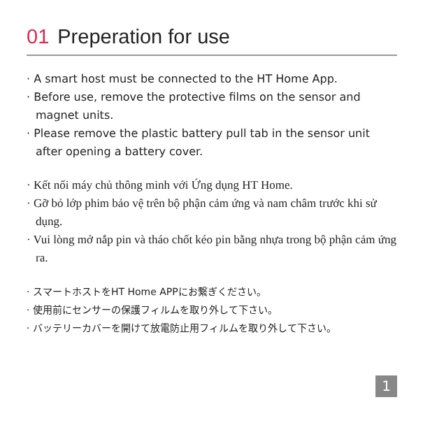01 Preperation for use
· A smart host must be connected to the HT Home App.
· Before use, remove the protective films on the sensor and magnet units.
· Please remove the plastic battery pull tab in the sensor unit after opening a battery cover.
· Kết nối máy chủ thông minh với Ứng dụng HT Home.
· Gỡ bỏ lớp phim bảo vệ trên bộ phận cảm ứng và nam châm trước khi sử dụng.
· Vui lòng mở nắp pin và tháo chốt kéo pin bằng nhựa trong bộ phận cảm ứng ra.
· スマートホストをHT Home APPにお繋ぎください。
· 使用前にセンサーの保護フィルムを取り外して下さい。
· バッテリーカバーを開けて放電防止用フィルムを取り外して下さい。
1